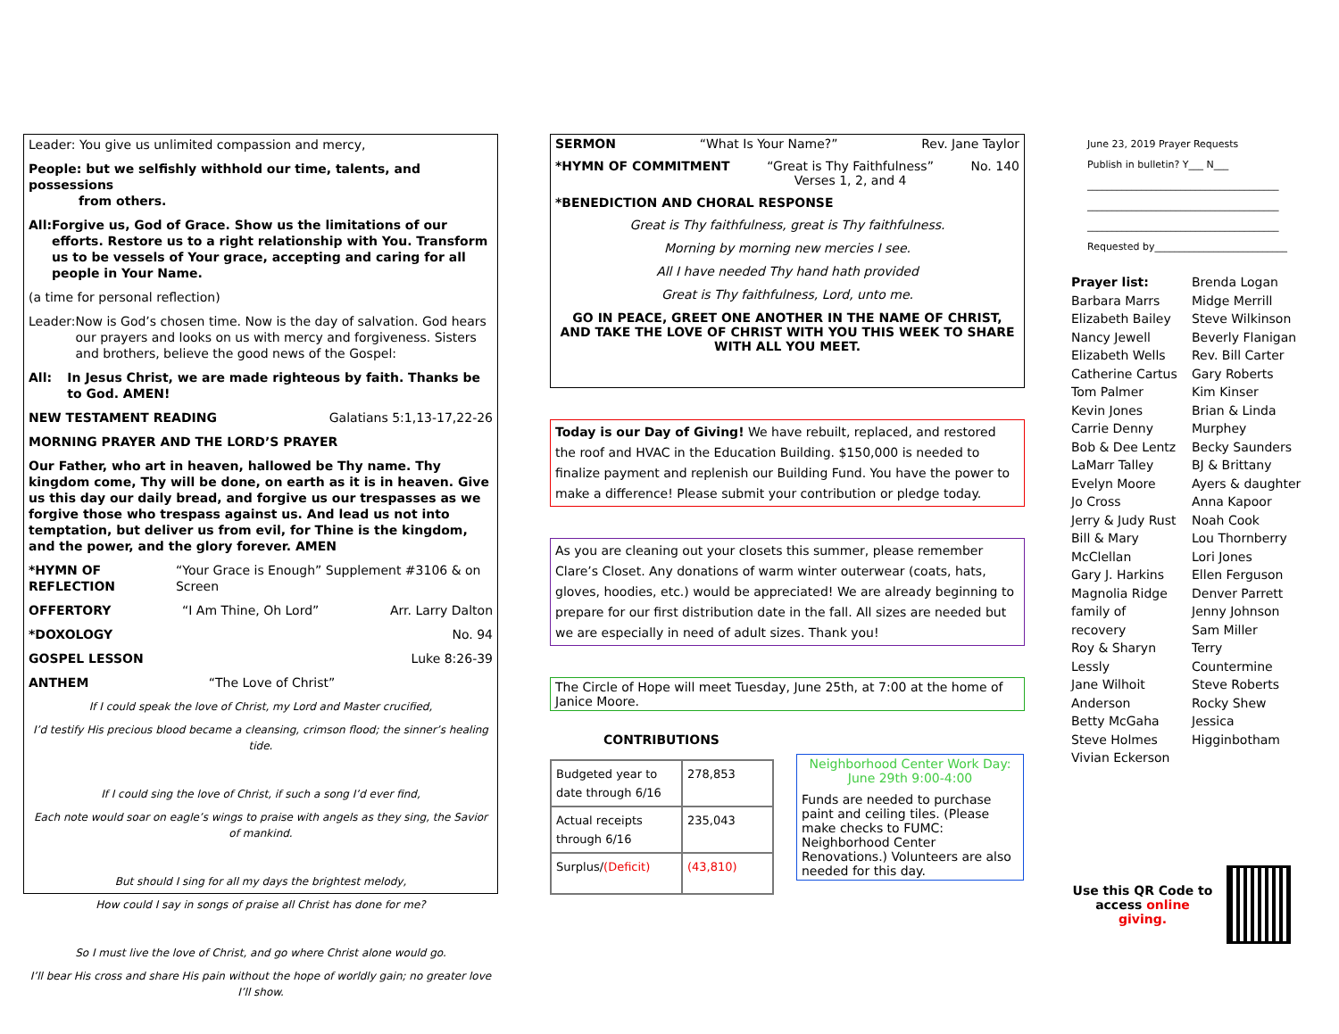Leader: You give us unlimited compassion and mercy,
People: but we selfishly withhold our time, talents, and possessions
from others.
All: Forgive us, God of Grace. Show us the limitations of our efforts. Restore us to a right relationship with You. Transform us to be vessels of Your grace, accepting and caring for all people in Your Name.
(a time for personal reflection)
Leader: Now is God’s chosen time. Now is the day of salvation. God hears our prayers and looks on us with mercy and forgiveness. Sisters and brothers, believe the good news of the Gospel:
All: In Jesus Christ, we are made righteous by faith. Thanks be to God. AMEN!
NEW TESTAMENT READING Galatians 5:1,13-17,22-26
MORNING PRAYER AND THE LORD’S PRAYER
Our Father, who art in heaven, hallowed be Thy name. Thy kingdom come, Thy will be done, on earth as it is in heaven. Give us this day our daily bread, and forgive us our trespasses as we forgive those who trespass against us. And lead us not into temptation, but deliver us from evil, for Thine is the kingdom, and the power, and the glory forever. AMEN
*HYMN OF REFLECTION “Your Grace is Enough” Supplement #3106 & on Screen
OFFERTORY “I Am Thine, Oh Lord” Arr. Larry Dalton
*DOXOLOGY No. 94
GOSPEL LESSON Luke 8:26-39
ANTHEM “The Love of Christ”
If I could speak the love of Christ, my Lord and Master crucified,
I’d testify His precious blood became a cleansing, crimson flood; the sinner’s healing tide.
If I could sing the love of Christ, if such a song I’d ever find,
Each note would soar on eagle’s wings to praise with angels as they sing, the Savior of mankind.
But should I sing for all my days the brightest melody,
How could I say in songs of praise all Christ has done for me?
So I must live the love of Christ, and go where Christ alone would go.
I’ll bear His cross and share His pain without the hope of worldly gain; no greater love I’ll show.
SERMON “What Is Your Name?” Rev. Jane Taylor
*HYMN OF COMMITMENT “Great is Thy Faithfulness”
Verses 1, 2, and 4 No. 140
*BENEDICTION AND CHORAL RESPONSE
Great is Thy faithfulness, great is Thy faithfulness.
Morning by morning new mercies I see.
All I have needed Thy hand hath provided
Great is Thy faithfulness, Lord, unto me.
GO IN PEACE, GREET ONE ANOTHER IN THE NAME OF CHRIST, AND TAKE THE LOVE OF CHRIST WITH YOU THIS WEEK TO SHARE WITH ALL YOU MEET.
Today is our Day of Giving! We have rebuilt, replaced, and restored the roof and HVAC in the Education Building. $150,000 is needed to finalize payment and replenish our Building Fund. You have the power to make a difference! Please submit your contribution or pledge today.
As you are cleaning out your closets this summer, please remember Clare’s Closet. Any donations of warm winter outerwear (coats, hats, gloves, hoodies, etc.) would be appreciated! We are already beginning to prepare for our first distribution date in the fall. All sizes are needed but we are especially in need of adult sizes. Thank you!
The Circle of Hope will meet Tuesday, June 25th, at 7:00 at the home of Janice Moore.
CONTRIBUTIONS
| Budgeted year to date through 6/16 | 278,853 |
| Actual receipts through 6/16 | 235,043 |
| Surplus/ (Deficit) | (43,810) |
Neighborhood Center Work Day:
June 29th 9:00-4:00
Funds are needed to purchase paint and ceiling tiles. (Please make checks to FUMC: Neighborhood Center Renovations.) Volunteers are also needed for this day.
June 23, 2019 Prayer Requests
Publish in bulletin? Y___ N___
_______________________________________
_______________________________________
_______________________________________
Requested by___________________________
Prayer list:
Barbara Marrs
Elizabeth Bailey
Nancy Jewell
Elizabeth Wells
Catherine Cartus
Tom Palmer
Kevin Jones
Carrie Denny
Bob & Dee Lentz
LaMarr Talley
Evelyn Moore
Jo Cross
Jerry & Judy Rust
Bill & Mary McClellan
Gary J. Harkins
Magnolia Ridge family of recovery
Roy & Sharyn Lessly
Jane Wilhoit Anderson
Betty McGaha
Steve Holmes
Vivian Eckerson
Brenda Logan
Midge Merrill
Steve Wilkinson
Beverly Flanigan
Rev. Bill Carter
Gary Roberts
Kim Kinser
Brian & Linda Murphey
Becky Saunders
BJ & Brittany Ayers & daughter
Anna Kapoor
Noah Cook
Lou Thornberry
Lori Jones
Ellen Ferguson
Denver Parrett
Jenny Johnson
Sam Miller
Terry Countermine
Steve Roberts
Rocky Shew
Jessica Higginbotham
Use this QR Code to access online giving.